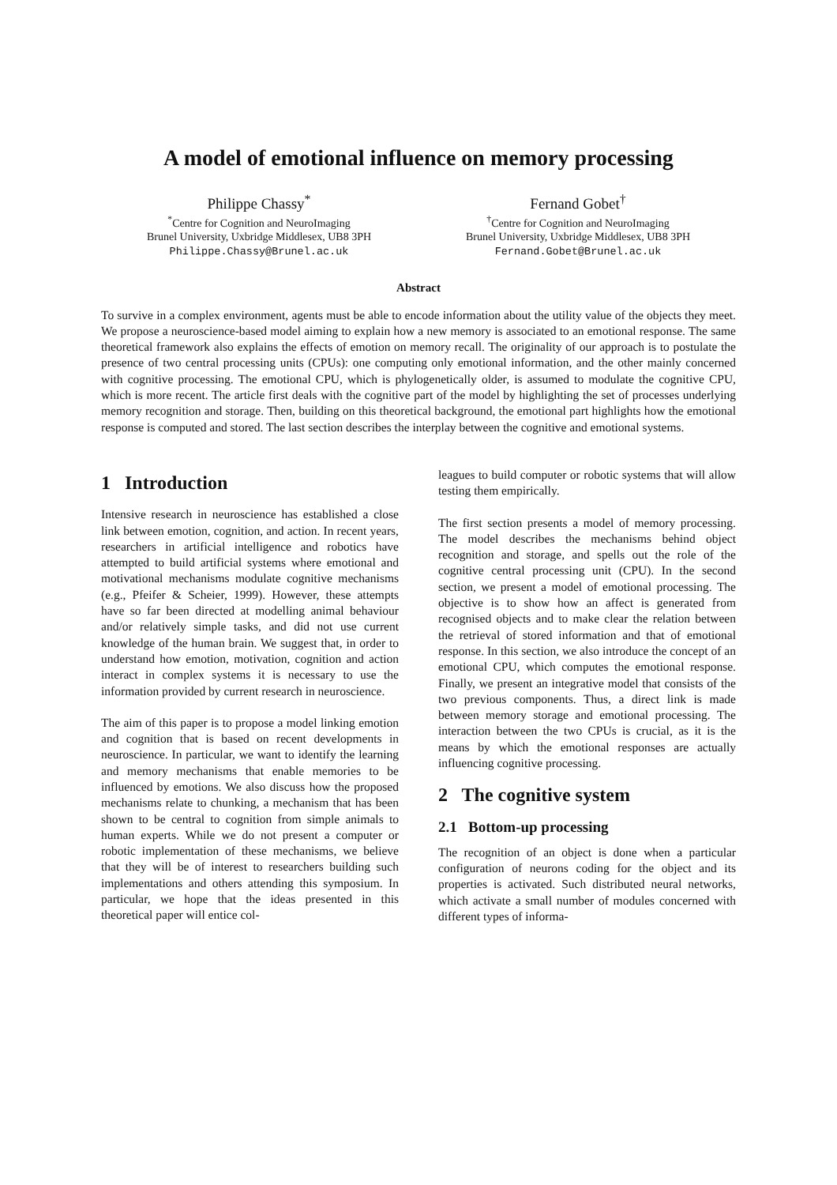A model of emotional influence on memory processing
Philippe Chassy<sup>*</sup>
<sup>*</sup> Centre for Cognition and NeuroImaging
Brunel University, Uxbridge Middlesex, UB8 3PH
Philippe.Chassy@Brunel.ac.uk
Fernand Gobet<sup>†</sup>
<sup>†</sup> Centre for Cognition and NeuroImaging
Brunel University, Uxbridge Middlesex, UB8 3PH
Fernand.Gobet@Brunel.ac.uk
Abstract
To survive in a complex environment, agents must be able to encode information about the utility value of the objects they meet. We propose a neuroscience-based model aiming to explain how a new memory is associated to an emotional response. The same theoretical framework also explains the effects of emotion on memory recall. The originality of our approach is to postulate the presence of two central processing units (CPUs): one computing only emotional information, and the other mainly concerned with cognitive processing. The emotional CPU, which is phylogenetically older, is assumed to modulate the cognitive CPU, which is more recent. The article first deals with the cognitive part of the model by highlighting the set of processes underlying memory recognition and storage. Then, building on this theoretical background, the emotional part highlights how the emotional response is computed and stored. The last section describes the interplay between the cognitive and emotional systems.
1 Introduction
Intensive research in neuroscience has established a close link between emotion, cognition, and action. In recent years, researchers in artificial intelligence and robotics have attempted to build artificial systems where emotional and motivational mechanisms modulate cognitive mechanisms (e.g., Pfeifer & Scheier, 1999). However, these attempts have so far been directed at modelling animal behaviour and/or relatively simple tasks, and did not use current knowledge of the human brain. We suggest that, in order to understand how emotion, motivation, cognition and action interact in complex systems it is necessary to use the information provided by current research in neuroscience.
The aim of this paper is to propose a model linking emotion and cognition that is based on recent developments in neuroscience. In particular, we want to identify the learning and memory mechanisms that enable memories to be influenced by emotions. We also discuss how the proposed mechanisms relate to chunking, a mechanism that has been shown to be central to cognition from simple animals to human experts. While we do not present a computer or robotic implementation of these mechanisms, we believe that they will be of interest to researchers building such implementations and others attending this symposium. In particular, we hope that the ideas presented in this theoretical paper will entice col-
leagues to build computer or robotic systems that will allow testing them empirically.
The first section presents a model of memory processing. The model describes the mechanisms behind object recognition and storage, and spells out the role of the cognitive central processing unit (CPU). In the second section, we present a model of emotional processing. The objective is to show how an affect is generated from recognised objects and to make clear the relation between the retrieval of stored information and that of emotional response. In this section, we also introduce the concept of an emotional CPU, which computes the emotional response. Finally, we present an integrative model that consists of the two previous components. Thus, a direct link is made between memory storage and emotional processing. The interaction between the two CPUs is crucial, as it is the means by which the emotional responses are actually influencing cognitive processing.
2 The cognitive system
2.1 Bottom-up processing
The recognition of an object is done when a particular configuration of neurons coding for the object and its properties is activated. Such distributed neural networks, which activate a small number of modules concerned with different types of informa-